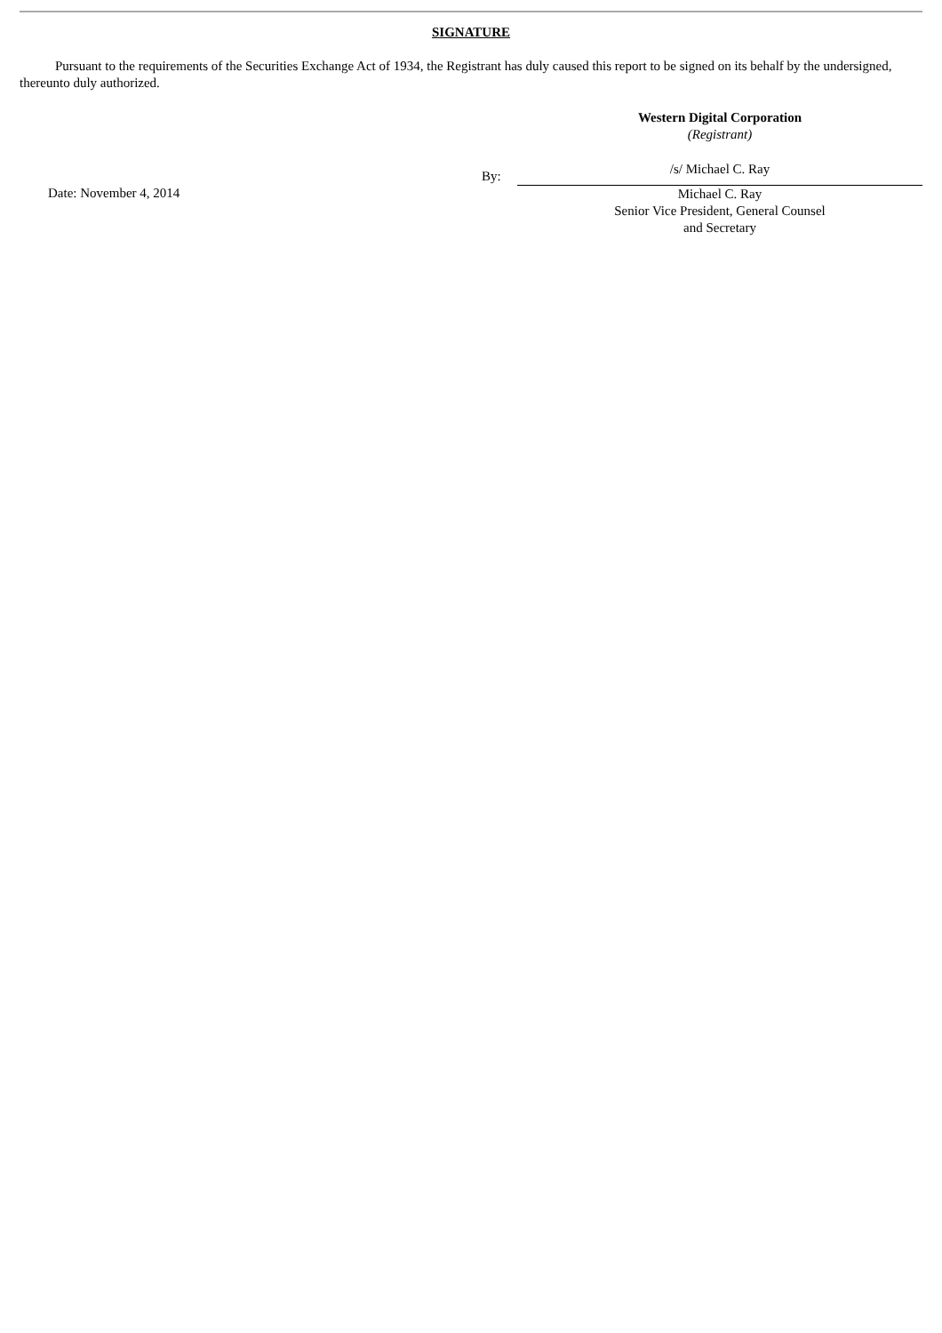SIGNATURE
Pursuant to the requirements of the Securities Exchange Act of 1934, the Registrant has duly caused this report to be signed on its behalf by the undersigned, thereunto duly authorized.
| | | Western Digital Corporation (Registrant) |
| | By: | /s/ Michael C. Ray |
| Date: November 4, 2014 | | Michael C. Ray Senior Vice President, General Counsel and Secretary |